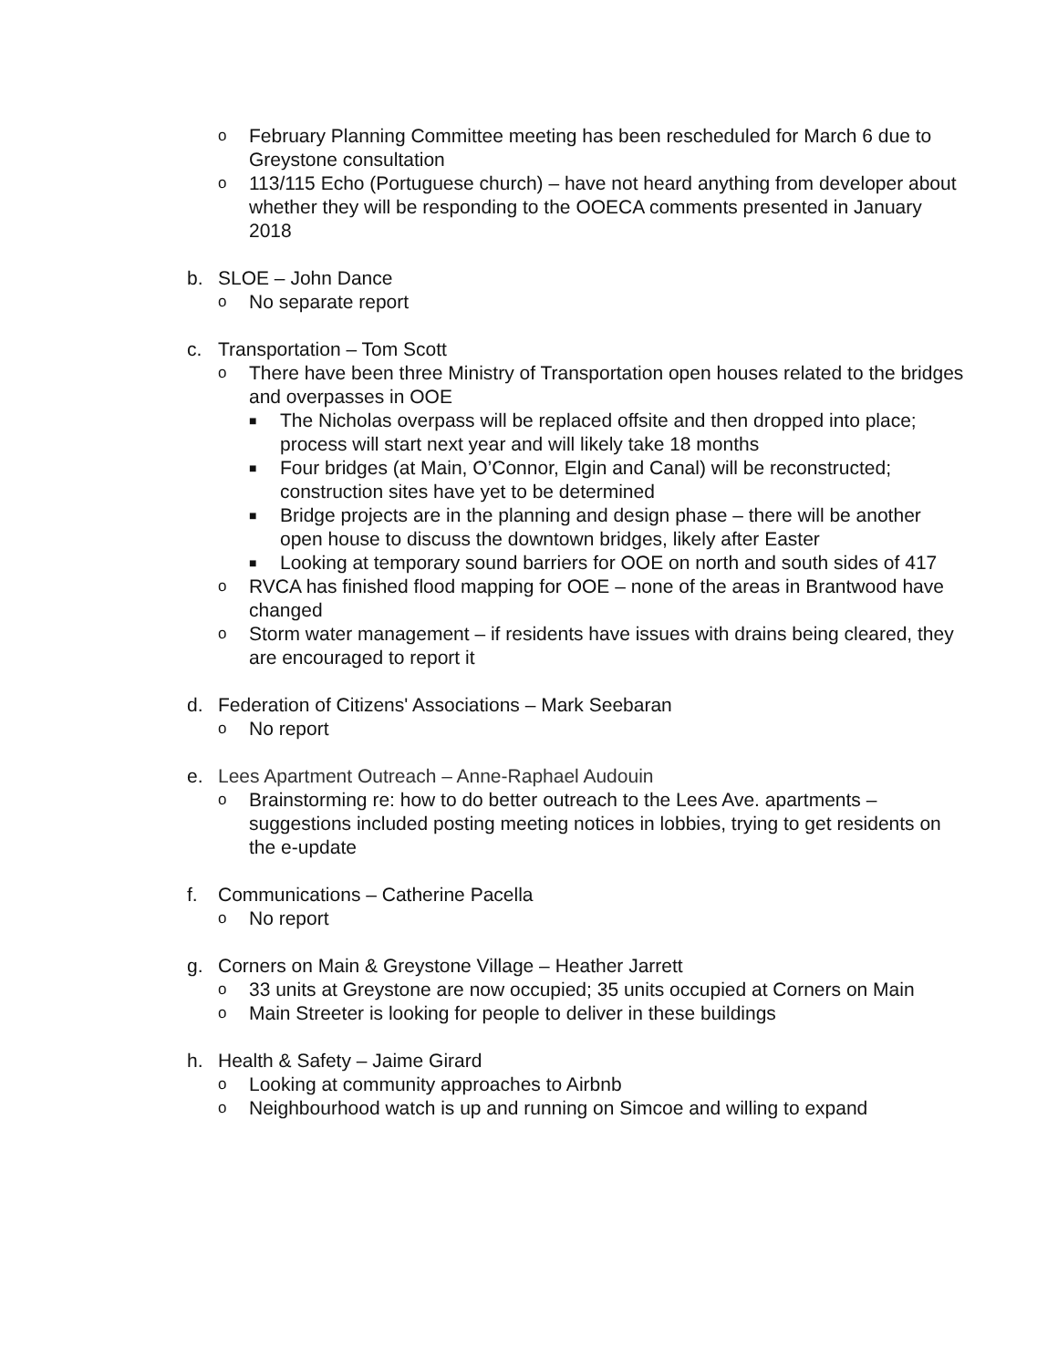o
February Planning Committee meeting has been rescheduled for March 6 due to Greystone consultation
o
113/115 Echo (Portuguese church) – have not heard anything from developer about whether they will be responding to the OOECA comments presented in January 2018
b. SLOE – John Dance
o
No separate report
c. Transportation – Tom Scott
o
There have been three Ministry of Transportation open houses related to the bridges and overpasses in OOE
■
The Nicholas overpass will be replaced offsite and then dropped into place; process will start next year and will likely take 18 months
■
Four bridges (at Main, O’Connor, Elgin and Canal) will be reconstructed; construction sites have yet to be determined
■
Bridge projects are in the planning and design phase – there will be another open house to discuss the downtown bridges, likely after Easter
■
Looking at temporary sound barriers for OOE on north and south sides of 417
o
RVCA has finished flood mapping for OOE – none of the areas in Brantwood have changed
o
Storm water management – if residents have issues with drains being cleared, they are encouraged to report it
d. Federation of Citizens' Associations – Mark Seebaran
o
No report
e. Lees Apartment Outreach – Anne-Raphael Audouin
o
Brainstorming re: how to do better outreach to the Lees Ave. apartments – suggestions included posting meeting notices in lobbies, trying to get residents on the e-update
f. Communications – Catherine Pacella
o
No report
g. Corners on Main & Greystone Village – Heather Jarrett
o
33 units at Greystone are now occupied; 35 units occupied at Corners on Main
o
Main Streeter is looking for people to deliver in these buildings
h. Health & Safety – Jaime Girard
o
Looking at community approaches to Airbnb
o
Neighbourhood watch is up and running on Simcoe and willing to expand